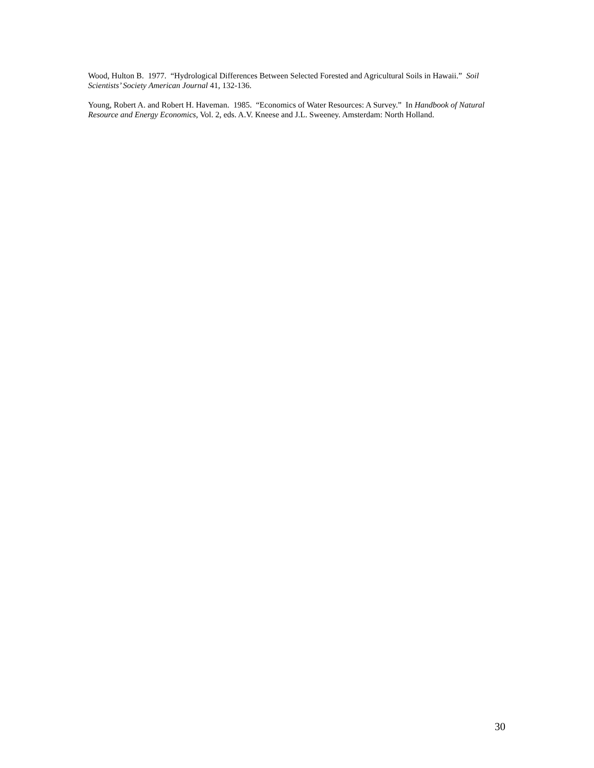Wood, Hulton B. 1977. “Hydrological Differences Between Selected Forested and Agricultural Soils in Hawaii.” Soil Scientists’ Society American Journal 41, 132-136.
Young, Robert A. and Robert H. Haveman. 1985. “Economics of Water Resources: A Survey.” In Handbook of Natural Resource and Energy Economics, Vol. 2, eds. A.V. Kneese and J.L. Sweeney. Amsterdam: North Holland.
30